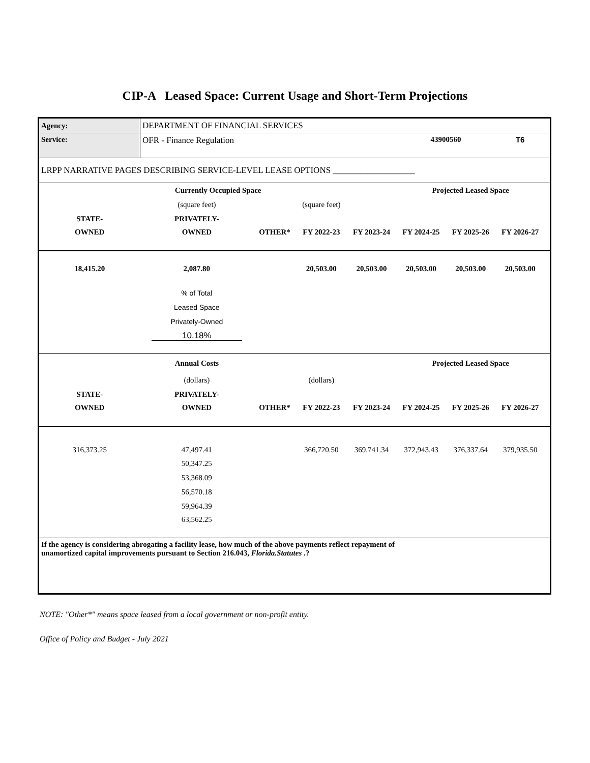CIP-A Leased Space: Current Usage and Short-Term Projections
| Agency: | DEPARTMENT OF FINANCIAL SERVICES | | | | | | | |
| Service: | OFR - Finance Regulation | | | | 43900560 | | T6 | |
| LRPP NARRATIVE PAGES DESCRIBING SERVICE-LEVEL LEASE OPTIONS ___________________ | | | | | | | | |
| | Currently Occupied Space | | | | Projected Leased Space | | | |
| | (square feet) | | (square feet) | | | | | |
| STATE- | PRIVATELY- | | | | | | | |
| OWNED | OWNED | OTHER* | FY 2022-23 | FY 2023-24 | FY 2024-25 | FY 2025-26 | FY 2026-27 | |
| 18,415.20 | 2,087.80 | | 20,503.00 | 20,503.00 | 20,503.00 | 20,503.00 | 20,503.00 | |
| | % of Total | | | | | | | |
| | Leased Space | | | | | | | |
| | Privately-Owned | | | | | | | |
| | 10.18% | | | | | | | |
| | Annual Costs | | | | Projected Leased Space | | | |
| | (dollars) | | (dollars) | | | | | |
| STATE- | PRIVATELY- | | | | | | | |
| OWNED | OWNED | OTHER* | FY 2022-23 | FY 2023-24 | FY 2024-25 | FY 2025-26 | FY 2026-27 | |
| 316,373.25 | 47,497.41 | | 366,720.50 | 369,741.34 | 372,943.43 | 376,337.64 | 379,935.50 | |
| | 50,347.25 | | | | | | | |
| | 53,368.09 | | | | | | | |
| | 56,570.18 | | | | | | | |
| | 59,964.39 | | | | | | | |
| | 63,562.25 | | | | | | | |
| If the agency is considering abrogating a facility lease, how much of the above payments reflect repayment of unamortized capital improvements pursuant to Section 216.043, Florida.Statutes .? | | | | | | | | |
NOTE: "Other*" means space leased from a local government or non-profit entity.
Office of Policy and Budget - July 2021